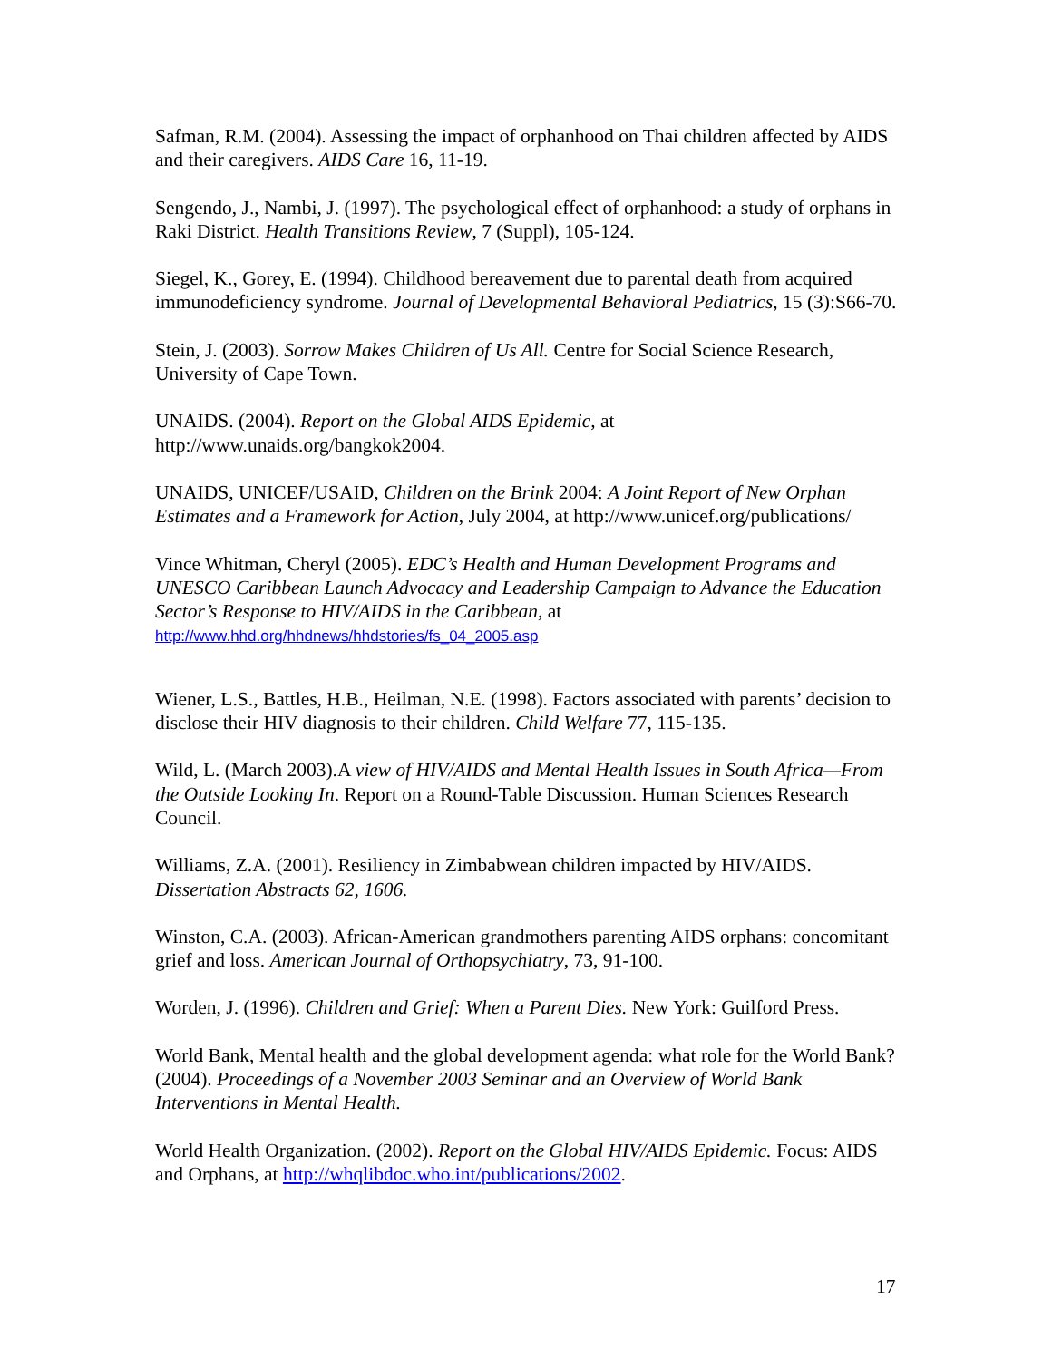Safman, R.M. (2004). Assessing the impact of orphanhood on Thai children affected by AIDS and their caregivers. AIDS Care 16, 11-19.
Sengendo, J., Nambi, J. (1997). The psychological effect of orphanhood: a study of orphans in Raki District. Health Transitions Review, 7 (Suppl), 105-124.
Siegel, K., Gorey, E. (1994). Childhood bereavement due to parental death from acquired immunodeficiency syndrome. Journal of Developmental Behavioral Pediatrics, 15 (3):S66-70.
Stein, J. (2003). Sorrow Makes Children of Us All. Centre for Social Science Research, University of Cape Town.
UNAIDS. (2004). Report on the Global AIDS Epidemic, at http://www.unaids.org/bangkok2004.
UNAIDS, UNICEF/USAID, Children on the Brink 2004: A Joint Report of New Orphan Estimates and a Framework for Action, July 2004, at http://www.unicef.org/publications/
Vince Whitman, Cheryl (2005). EDC’s Health and Human Development Programs and UNESCO Caribbean Launch Advocacy and Leadership Campaign to Advance the Education Sector’s Response to HIV/AIDS in the Caribbean, at
http://www.hhd.org/hhdnews/hhdstories/fs_04_2005.asp
Wiener, L.S., Battles, H.B., Heilman, N.E. (1998). Factors associated with parents’ decision to disclose their HIV diagnosis to their children. Child Welfare 77, 115-135.
Wild, L. (March 2003).A view of HIV/AIDS and Mental Health Issues in South Africa—From the Outside Looking In. Report on a Round-Table Discussion. Human Sciences Research Council.
Williams, Z.A. (2001). Resiliency in Zimbabwean children impacted by HIV/AIDS. Dissertation Abstracts 62, 1606.
Winston, C.A. (2003). African-American grandmothers parenting AIDS orphans: concomitant grief and loss. American Journal of Orthopsychiatry, 73, 91-100.
Worden, J. (1996). Children and Grief: When a Parent Dies. New York: Guilford Press.
World Bank, Mental health and the global development agenda: what role for the World Bank? (2004). Proceedings of a November 2003 Seminar and an Overview of World Bank Interventions in Mental Health.
World Health Organization. (2002). Report on the Global HIV/AIDS Epidemic. Focus: AIDS and Orphans, at http://whqlibdoc.who.int/publications/2002.
17